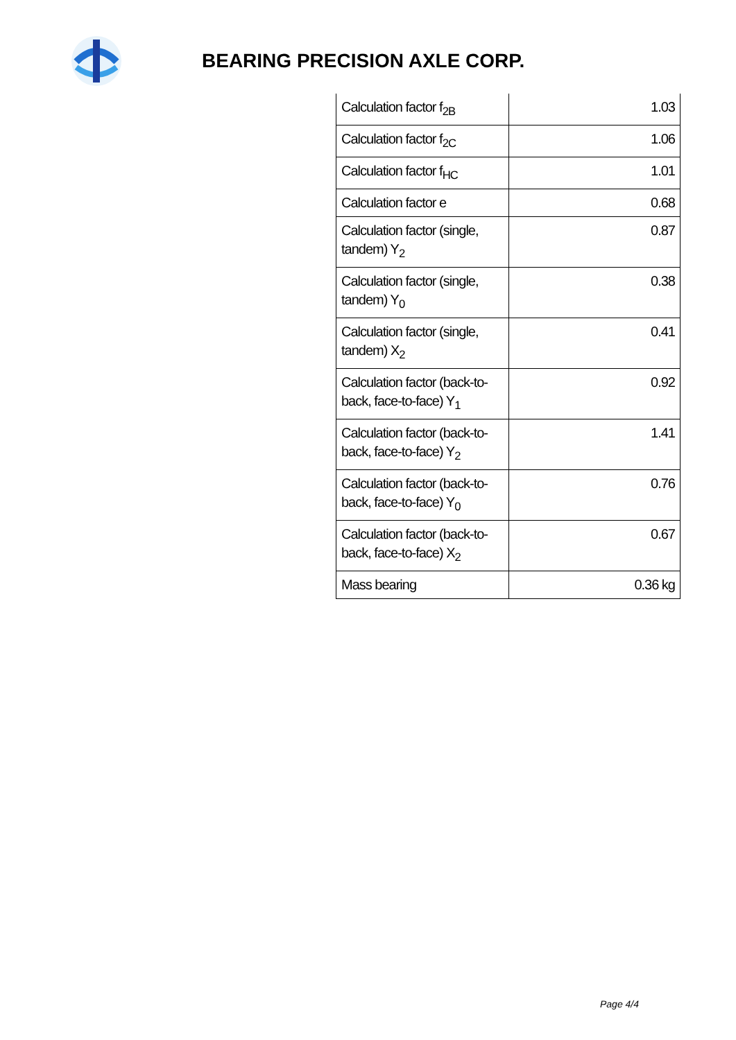BEARING PRECISION AXLE CORP.
| Calculation factor f<sub>2B</sub> | 1.03 |
| Calculation factor f<sub>2C</sub> | 1.06 |
| Calculation factor f<sub>HC</sub> | 1.01 |
| Calculation factor e | 0.68 |
| Calculation factor (single, tandem) Y<sub>2</sub> | 0.87 |
| Calculation factor (single, tandem) Y<sub>0</sub> | 0.38 |
| Calculation factor (single, tandem) X<sub>2</sub> | 0.41 |
| Calculation factor (back-to-back, face-to-face) Y<sub>1</sub> | 0.92 |
| Calculation factor (back-to-back, face-to-face) Y<sub>2</sub> | 1.41 |
| Calculation factor (back-to-back, face-to-face) Y<sub>0</sub> | 0.76 |
| Calculation factor (back-to-back, face-to-face) X<sub>2</sub> | 0.67 |
| Mass bearing | 0.36 kg |
Page 4/4